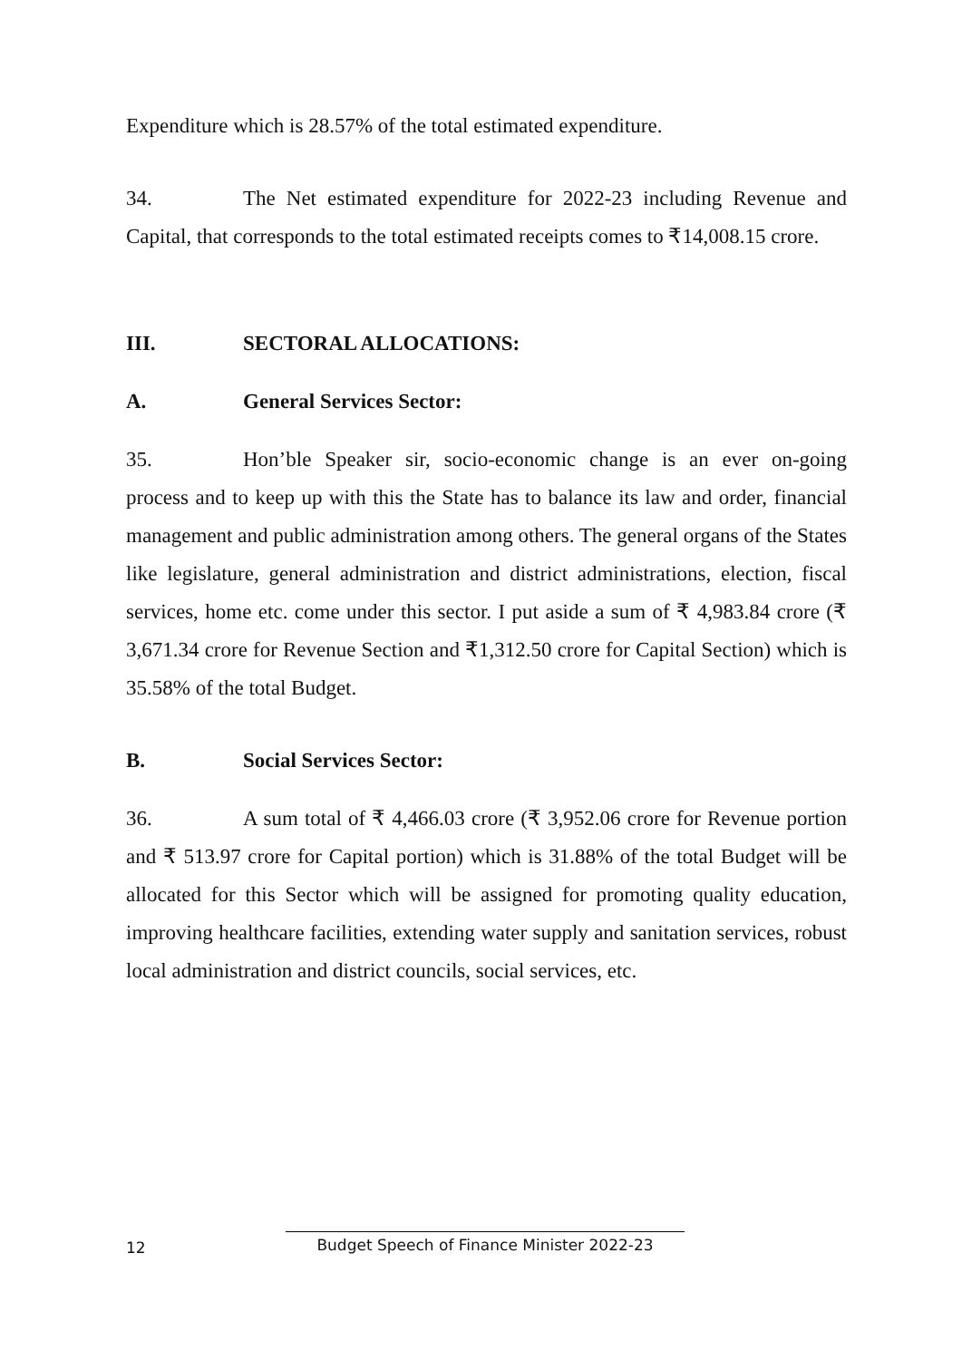Expenditure which is 28.57% of the total estimated expenditure.
34. The Net estimated expenditure for 2022-23 including Revenue and Capital, that corresponds to the total estimated receipts comes to ₹14,008.15 crore.
III. SECTORAL ALLOCATIONS:
A. General Services Sector:
35. Hon’ble Speaker sir, socio-economic change is an ever on-going process and to keep up with this the State has to balance its law and order, financial management and public administration among others. The general organs of the States like legislature, general administration and district administrations, election, fiscal services, home etc. come under this sector. I put aside a sum of ₹ 4,983.84 crore (₹ 3,671.34 crore for Revenue Section and ₹1,312.50 crore for Capital Section) which is 35.58% of the total Budget.
B. Social Services Sector:
36. A sum total of ₹ 4,466.03 crore (₹ 3,952.06 crore for Revenue portion and ₹ 513.97 crore for Capital portion) which is 31.88% of the total Budget will be allocated for this Sector which will be assigned for promoting quality education, improving healthcare facilities, extending water supply and sanitation services, robust local administration and district councils, social services, etc.
12 Budget Speech of Finance Minister 2022-23